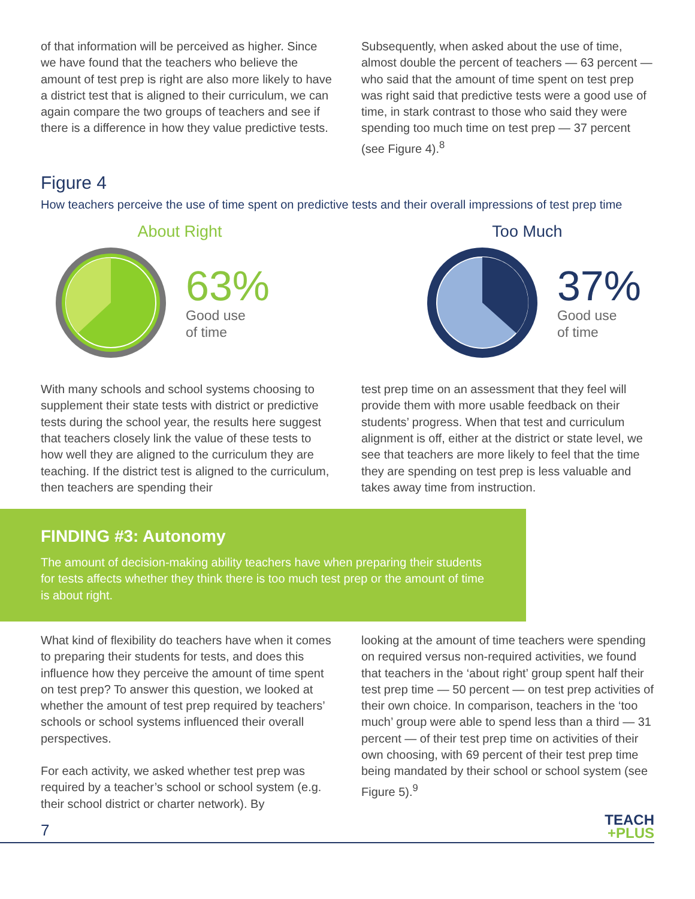of that information will be perceived as higher. Since we have found that the teachers who believe the amount of test prep is right are also more likely to have a district test that is aligned to their curriculum, we can again compare the two groups of teachers and see if there is a difference in how they value predictive tests.
Subsequently, when asked about the use of time, almost double the percent of teachers — 63 percent — who said that the amount of time spent on test prep was right said that predictive tests were a good use of time, in stark contrast to those who said they were spending too much time on test prep — 37 percent (see Figure 4).<sup>8</sup>
Figure 4
How teachers perceive the use of time spent on predictive tests and their overall impressions of test prep time
About Right
63%
Good use
of time
Too Much
37%
Good use
of time
With many schools and school systems choosing to supplement their state tests with district or predictive tests during the school year, the results here suggest that teachers closely link the value of these tests to how well they are aligned to the curriculum they are teaching. If the district test is aligned to the curriculum, then teachers are spending their
test prep time on an assessment that they feel will provide them with more usable feedback on their students’ progress. When that test and curriculum alignment is off, either at the district or state level, we see that teachers are more likely to feel that the time they are spending on test prep is less valuable and takes away time from instruction.
FINDING #3: Autonomy
The amount of decision-making ability teachers have when preparing their students for tests affects whether they think there is too much test prep or the amount of time is about right.
What kind of flexibility do teachers have when it comes to preparing their students for tests, and does this influence how they perceive the amount of time spent on test prep? To answer this question, we looked at whether the amount of test prep required by teachers’ schools or school systems influenced their overall perspectives.
For each activity, we asked whether test prep was required by a teacher’s school or school system (e.g. their school district or charter network). By
looking at the amount of time teachers were spending on required versus non-required activities, we found that teachers in the ‘about right’ group spent half their test prep time — 50 percent — on test prep activities of their own choice. In comparison, teachers in the ‘too much’ group were able to spend less than a third — 31 percent — of their test prep time on activities of their own choosing, with 69 percent of their test prep time being mandated by their school or school system (see Figure 5).<sup>9</sup>
7 TEACH
+PLUS